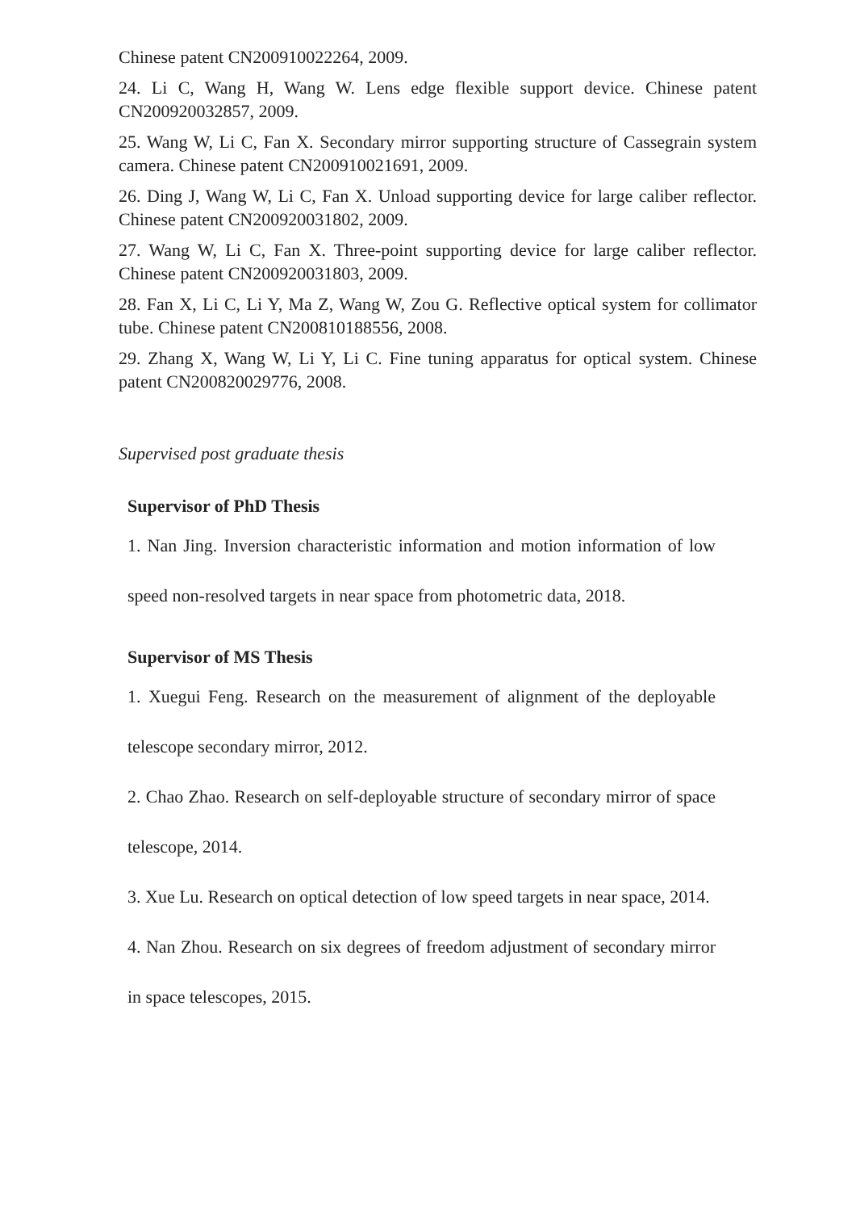Chinese patent CN200910022264, 2009.
24. Li C, Wang H, Wang W. Lens edge flexible support device. Chinese patent CN200920032857, 2009.
25. Wang W, Li C, Fan X. Secondary mirror supporting structure of Cassegrain system camera. Chinese patent CN200910021691, 2009.
26. Ding J, Wang W, Li C, Fan X. Unload supporting device for large caliber reflector. Chinese patent CN200920031802, 2009.
27. Wang W, Li C, Fan X. Three-point supporting device for large caliber reflector. Chinese patent CN200920031803, 2009.
28. Fan X, Li C, Li Y, Ma Z, Wang W, Zou G. Reflective optical system for collimator tube. Chinese patent CN200810188556, 2008.
29. Zhang X, Wang W, Li Y, Li C. Fine tuning apparatus for optical system. Chinese patent CN200820029776, 2008.
Supervised post graduate thesis
Supervisor of PhD Thesis
1. Nan Jing. Inversion characteristic information and motion information of low speed non-resolved targets in near space from photometric data, 2018.
Supervisor of MS Thesis
1. Xuegui Feng. Research on the measurement of alignment of the deployable telescope secondary mirror, 2012.
2. Chao Zhao. Research on self-deployable structure of secondary mirror of space telescope, 2014.
3. Xue Lu. Research on optical detection of low speed targets in near space, 2014.
4. Nan Zhou. Research on six degrees of freedom adjustment of secondary mirror in space telescopes, 2015.